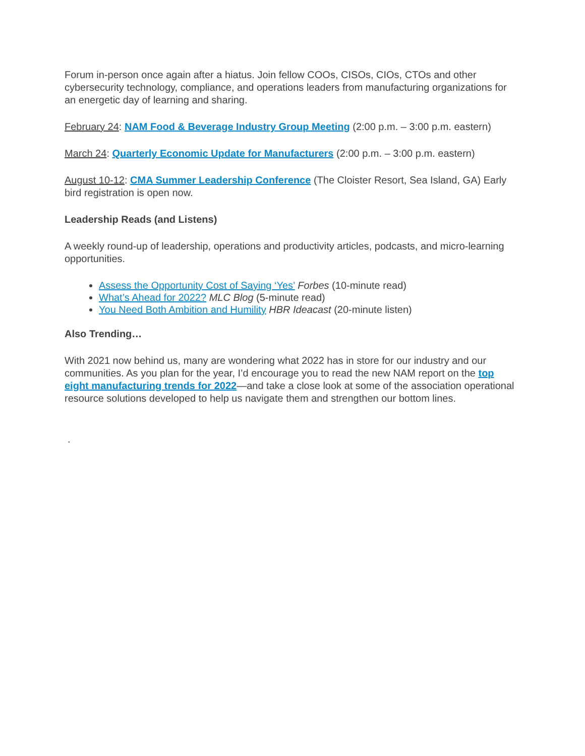Forum in-person once again after a hiatus. Join fellow COOs, CISOs, CIOs, CTOs and other cybersecurity technology, compliance, and operations leaders from manufacturing organizations for an energetic day of learning and sharing.
February 24: NAM Food & Beverage Industry Group Meeting (2:00 p.m. – 3:00 p.m. eastern)
March 24: Quarterly Economic Update for Manufacturers (2:00 p.m. – 3:00 p.m. eastern)
August 10-12: CMA Summer Leadership Conference (The Cloister Resort, Sea Island, GA) Early bird registration is open now.
Leadership Reads (and Listens)
A weekly round-up of leadership, operations and productivity articles, podcasts, and micro-learning opportunities.
Assess the Opportunity Cost of Saying ‘Yes’ Forbes (10-minute read)
What’s Ahead for 2022? MLC Blog (5-minute read)
You Need Both Ambition and Humility HBR Ideacast (20-minute listen)
Also Trending…
With 2021 now behind us, many are wondering what 2022 has in store for our industry and our communities. As you plan for the year, I’d encourage you to read the new NAM report on the top eight manufacturing trends for 2022—and take a close look at some of the association operational resource solutions developed to help us navigate them and strengthen our bottom lines.
.